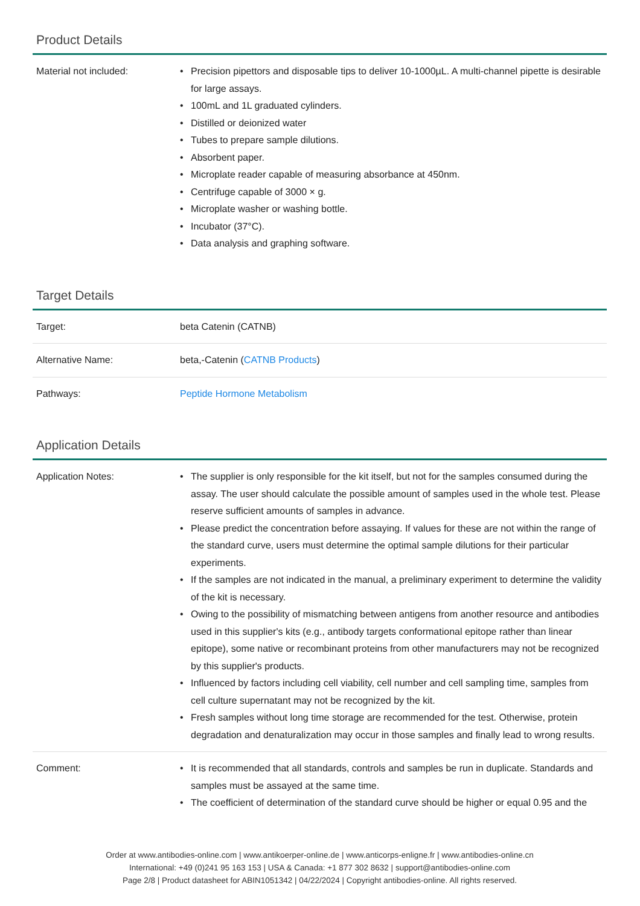Product Details
| Material not included: | • Precision pipettors and disposable tips to deliver 10-1000µL. A multi-channel pipette is desirable for large assays. • 100mL and 1L graduated cylinders. • Distilled or deionized water • Tubes to prepare sample dilutions. • Absorbent paper. • Microplate reader capable of measuring absorbance at 450nm. • Centrifuge capable of 3000 × g. • Microplate washer or washing bottle. • Incubator (37°C). • Data analysis and graphing software. |
Target Details
| Target: | beta Catenin (CATNB) |
| Alternative Name: | beta,-Catenin ( CATNB Products ) |
| Pathways: | Peptide Hormone Metabolism |
Application Details
| Application Notes: | • The supplier is only responsible for the kit itself, but not for the samples consumed during the assay. The user should calculate the possible amount of samples used in the whole test. Please reserve sufficient amounts of samples in advance. • Please predict the concentration before assaying. If values for these are not within the range of the standard curve, users must determine the optimal sample dilutions for their particular experiments. • If the samples are not indicated in the manual, a preliminary experiment to determine the validity of the kit is necessary. • Owing to the possibility of mismatching between antigens from another resource and antibodies used in this supplier's kits (e.g., antibody targets conformational epitope rather than linear epitope), some native or recombinant proteins from other manufacturers may not be recognized by this supplier's products. • Influenced by factors including cell viability, cell number and cell sampling time, samples from cell culture supernatant may not be recognized by the kit. • Fresh samples without long time storage are recommended for the test. Otherwise, protein degradation and denaturalization may occur in those samples and finally lead to wrong results. |
| Comment: | • It is recommended that all standards, controls and samples be run in duplicate. Standards and samples must be assayed at the same time. • The coefficient of determination of the standard curve should be higher or equal 0.95 and the |
Order at www.antibodies-online.com | www.antikoerper-online.de | www.anticorps-enligne.fr | www.antibodies-online.cn
International: +49 (0)241 95 163 153 | USA & Canada: +1 877 302 8632 | support@antibodies-online.com
Page 2/8 | Product datasheet for ABIN1051342 | 04/22/2024 | Copyright antibodies-online. All rights reserved.